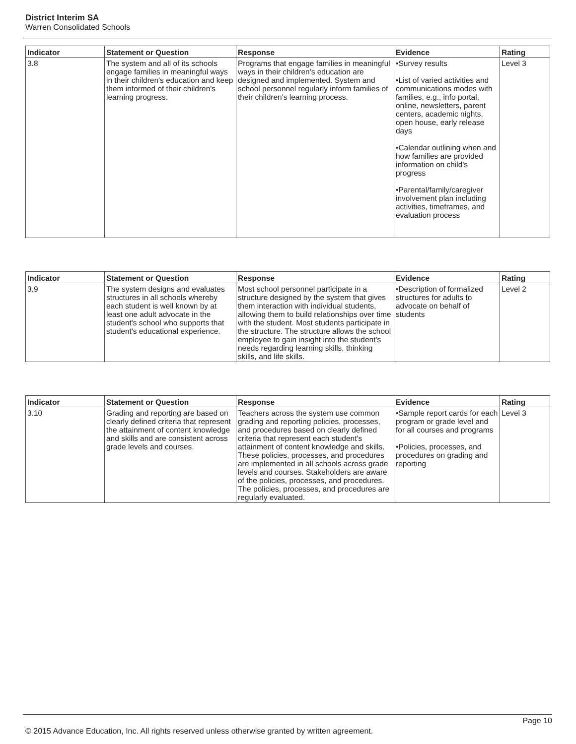District Interim SA
Warren Consolidated Schools
| Indicator | Statement or Question | Response | Evidence | Rating |
| --- | --- | --- | --- | --- |
| 3.8 | The system and all of its schools engage families in meaningful ways in their children's education and keep them informed of their children's learning progress. | Programs that engage families in meaningful ways in their children's education are designed and implemented. System and school personnel regularly inform families of their children's learning process. | •Survey results •List of varied activities and communications modes with families, e.g., info portal, online, newsletters, parent centers, academic nights, open house, early release days •Calendar outlining when and how families are provided information on child's progress •Parental/family/caregiver involvement plan including activities, timeframes, and evaluation process | Level 3 |
| Indicator | Statement or Question | Response | Evidence | Rating |
| --- | --- | --- | --- | --- |
| 3.9 | The system designs and evaluates structures in all schools whereby each student is well known by at least one adult advocate in the student's school who supports that student's educational experience. | Most school personnel participate in a structure designed by the system that gives them interaction with individual students, allowing them to build relationships over time with the student. Most students participate in the structure. The structure allows the school employee to gain insight into the student's needs regarding learning skills, thinking skills, and life skills. | •Description of formalized structures for adults to advocate on behalf of students | Level 2 |
| Indicator | Statement or Question | Response | Evidence | Rating |
| --- | --- | --- | --- | --- |
| 3.10 | Grading and reporting are based on clearly defined criteria that represent the attainment of content knowledge and skills and are consistent across grade levels and courses. | Teachers across the system use common grading and reporting policies, processes, and procedures based on clearly defined criteria that represent each student's attainment of content knowledge and skills. These policies, processes, and procedures are implemented in all schools across grade levels and courses. Stakeholders are aware of the policies, processes, and procedures. The policies, processes, and procedures are regularly evaluated. | •Sample report cards for each program or grade level and for all courses and programs •Policies, processes, and procedures on grading and reporting | Level 3 |
Page 10
© 2015 Advance Education, Inc. All rights reserved unless otherwise granted by written agreement.